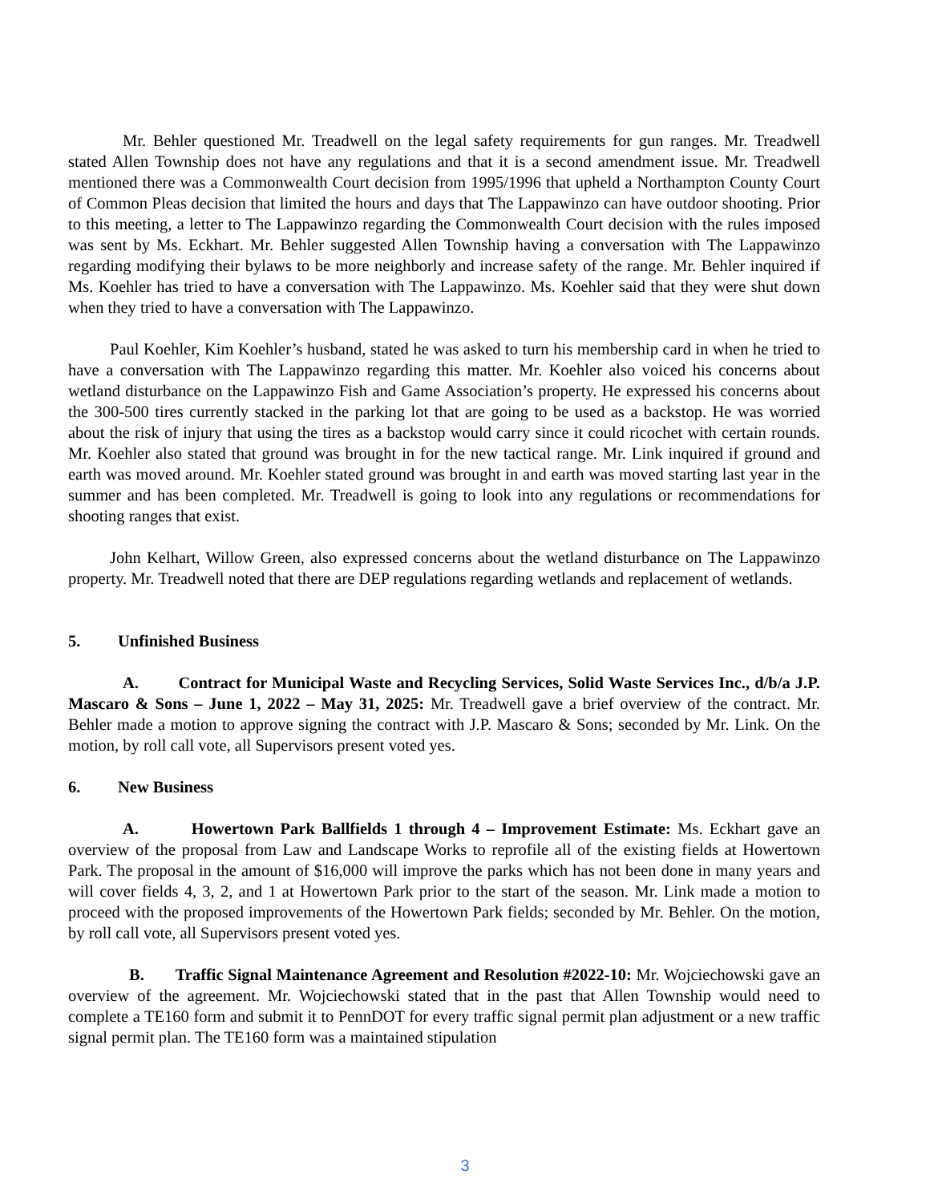Mr. Behler questioned Mr. Treadwell on the legal safety requirements for gun ranges. Mr. Treadwell stated Allen Township does not have any regulations and that it is a second amendment issue. Mr. Treadwell mentioned there was a Commonwealth Court decision from 1995/1996 that upheld a Northampton County Court of Common Pleas decision that limited the hours and days that The Lappawinzo can have outdoor shooting. Prior to this meeting, a letter to The Lappawinzo regarding the Commonwealth Court decision with the rules imposed was sent by Ms. Eckhart. Mr. Behler suggested Allen Township having a conversation with The Lappawinzo regarding modifying their bylaws to be more neighborly and increase safety of the range. Mr. Behler inquired if Ms. Koehler has tried to have a conversation with The Lappawinzo. Ms. Koehler said that they were shut down when they tried to have a conversation with The Lappawinzo.
Paul Koehler, Kim Koehler’s husband, stated he was asked to turn his membership card in when he tried to have a conversation with The Lappawinzo regarding this matter. Mr. Koehler also voiced his concerns about wetland disturbance on the Lappawinzo Fish and Game Association’s property. He expressed his concerns about the 300-500 tires currently stacked in the parking lot that are going to be used as a backstop. He was worried about the risk of injury that using the tires as a backstop would carry since it could ricochet with certain rounds. Mr. Koehler also stated that ground was brought in for the new tactical range. Mr. Link inquired if ground and earth was moved around. Mr. Koehler stated ground was brought in and earth was moved starting last year in the summer and has been completed. Mr. Treadwell is going to look into any regulations or recommendations for shooting ranges that exist.
John Kelhart, Willow Green, also expressed concerns about the wetland disturbance on The Lappawinzo property. Mr. Treadwell noted that there are DEP regulations regarding wetlands and replacement of wetlands.
5. Unfinished Business
A. Contract for Municipal Waste and Recycling Services, Solid Waste Services Inc., d/b/a J.P. Mascaro & Sons – June 1, 2022 – May 31, 2025: Mr. Treadwell gave a brief overview of the contract. Mr. Behler made a motion to approve signing the contract with J.P. Mascaro & Sons; seconded by Mr. Link. On the motion, by roll call vote, all Supervisors present voted yes.
6. New Business
A. Howertown Park Ballfields 1 through 4 – Improvement Estimate: Ms. Eckhart gave an overview of the proposal from Law and Landscape Works to reprofile all of the existing fields at Howertown Park. The proposal in the amount of $16,000 will improve the parks which has not been done in many years and will cover fields 4, 3, 2, and 1 at Howertown Park prior to the start of the season. Mr. Link made a motion to proceed with the proposed improvements of the Howertown Park fields; seconded by Mr. Behler. On the motion, by roll call vote, all Supervisors present voted yes.
B. Traffic Signal Maintenance Agreement and Resolution #2022-10: Mr. Wojciechowski gave an overview of the agreement. Mr. Wojciechowski stated that in the past that Allen Township would need to complete a TE160 form and submit it to PennDOT for every traffic signal permit plan adjustment or a new traffic signal permit plan. The TE160 form was a maintained stipulation
3